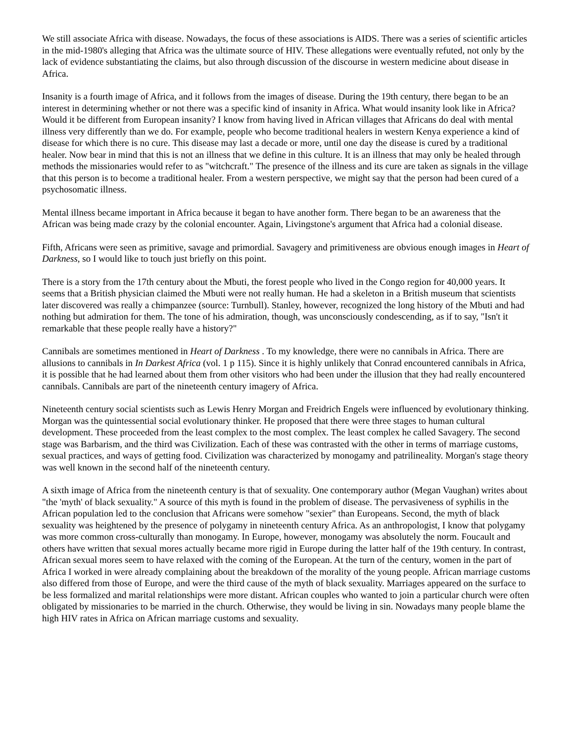We still associate Africa with disease. Nowadays, the focus of these associations is AIDS. There was a series of scientific articles in the mid-1980's alleging that Africa was the ultimate source of HIV. These allegations were eventually refuted, not only by the lack of evidence substantiating the claims, but also through discussion of the discourse in western medicine about disease in Africa.
Insanity is a fourth image of Africa, and it follows from the images of disease. During the 19th century, there began to be an interest in determining whether or not there was a specific kind of insanity in Africa. What would insanity look like in Africa? Would it be different from European insanity? I know from having lived in African villages that Africans do deal with mental illness very differently than we do. For example, people who become traditional healers in western Kenya experience a kind of disease for which there is no cure. This disease may last a decade or more, until one day the disease is cured by a traditional healer. Now bear in mind that this is not an illness that we define in this culture. It is an illness that may only be healed through methods the missionaries would refer to as "witchcraft." The presence of the illness and its cure are taken as signals in the village that this person is to become a traditional healer. From a western perspective, we might say that the person had been cured of a psychosomatic illness.
Mental illness became important in Africa because it began to have another form. There began to be an awareness that the African was being made crazy by the colonial encounter. Again, Livingstone's argument that Africa had a colonial disease.
Fifth, Africans were seen as primitive, savage and primordial. Savagery and primitiveness are obvious enough images in Heart of Darkness, so I would like to touch just briefly on this point.
There is a story from the 17th century about the Mbuti, the forest people who lived in the Congo region for 40,000 years. It seems that a British physician claimed the Mbuti were not really human. He had a skeleton in a British museum that scientists later discovered was really a chimpanzee (source: Turnbull). Stanley, however, recognized the long history of the Mbuti and had nothing but admiration for them. The tone of his admiration, though, was unconsciously condescending, as if to say, "Isn't it remarkable that these people really have a history?"
Cannibals are sometimes mentioned in Heart of Darkness . To my knowledge, there were no cannibals in Africa. There are allusions to cannibals in In Darkest Africa (vol. 1 p 115). Since it is highly unlikely that Conrad encountered cannibals in Africa, it is possible that he had learned about them from other visitors who had been under the illusion that they had really encountered cannibals. Cannibals are part of the nineteenth century imagery of Africa.
Nineteenth century social scientists such as Lewis Henry Morgan and Freidrich Engels were influenced by evolutionary thinking. Morgan was the quintessential social evolutionary thinker. He proposed that there were three stages to human cultural development. These proceeded from the least complex to the most complex. The least complex he called Savagery. The second stage was Barbarism, and the third was Civilization. Each of these was contrasted with the other in terms of marriage customs, sexual practices, and ways of getting food. Civilization was characterized by monogamy and patrilineality. Morgan's stage theory was well known in the second half of the nineteenth century.
A sixth image of Africa from the nineteenth century is that of sexuality. One contemporary author (Megan Vaughan) writes about "the 'myth' of black sexuality." A source of this myth is found in the problem of disease. The pervasiveness of syphilis in the African population led to the conclusion that Africans were somehow "sexier" than Europeans. Second, the myth of black sexuality was heightened by the presence of polygamy in nineteenth century Africa. As an anthropologist, I know that polygamy was more common cross-culturally than monogamy. In Europe, however, monogamy was absolutely the norm. Foucault and others have written that sexual mores actually became more rigid in Europe during the latter half of the 19th century. In contrast, African sexual mores seem to have relaxed with the coming of the European. At the turn of the century, women in the part of Africa I worked in were already complaining about the breakdown of the morality of the young people. African marriage customs also differed from those of Europe, and were the third cause of the myth of black sexuality. Marriages appeared on the surface to be less formalized and marital relationships were more distant. African couples who wanted to join a particular church were often obligated by missionaries to be married in the church. Otherwise, they would be living in sin. Nowadays many people blame the high HIV rates in Africa on African marriage customs and sexuality.